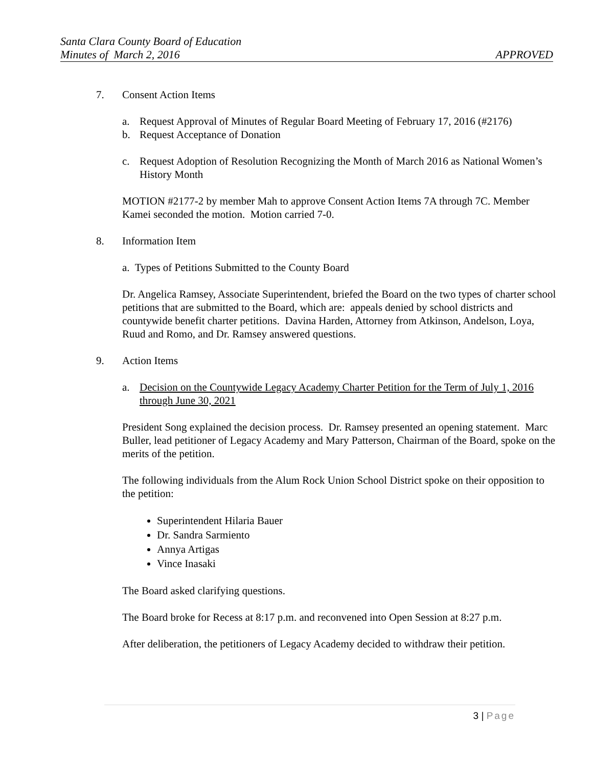Santa Clara County Board of Education
Minutes of March 2, 2016 APPROVED
7. Consent Action Items
a. Request Approval of Minutes of Regular Board Meeting of February 17, 2016 (#2176)
b. Request Acceptance of Donation
c. Request Adoption of Resolution Recognizing the Month of March 2016 as National Women’s History Month
MOTION #2177-2 by member Mah to approve Consent Action Items 7A through 7C. Member Kamei seconded the motion. Motion carried 7-0.
8. Information Item
a. Types of Petitions Submitted to the County Board
Dr. Angelica Ramsey, Associate Superintendent, briefed the Board on the two types of charter school petitions that are submitted to the Board, which are: appeals denied by school districts and countywide benefit charter petitions. Davina Harden, Attorney from Atkinson, Andelson, Loya, Ruud and Romo, and Dr. Ramsey answered questions.
9. Action Items
a. Decision on the Countywide Legacy Academy Charter Petition for the Term of July 1, 2016 through June 30, 2021
President Song explained the decision process. Dr. Ramsey presented an opening statement. Marc Buller, lead petitioner of Legacy Academy and Mary Patterson, Chairman of the Board, spoke on the merits of the petition.
The following individuals from the Alum Rock Union School District spoke on their opposition to the petition:
Superintendent Hilaria Bauer
Dr. Sandra Sarmiento
Annya Artigas
Vince Inasaki
The Board asked clarifying questions.
The Board broke for Recess at 8:17 p.m. and reconvened into Open Session at 8:27 p.m.
After deliberation, the petitioners of Legacy Academy decided to withdraw their petition.
3 | Page